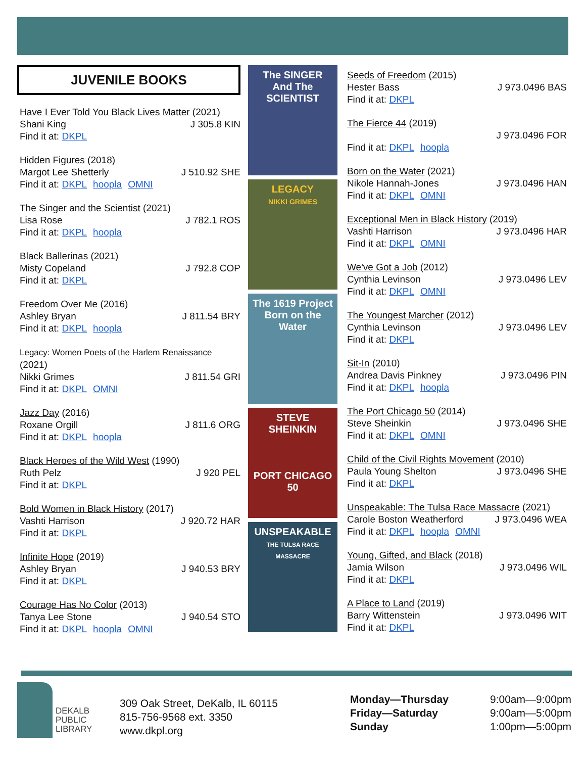JUVENILE BOOKS
Have I Ever Told You Black Lives Matter (2021)
Shani King J 305.8 KIN
Find it at: DKPL
Hidden Figures (2018)
Margot Lee Shetterly J 510.92 SHE
Find it at: DKPL hoopla OMNI
The Singer and the Scientist (2021)
Lisa Rose J 782.1 ROS
Find it at: DKPL hoopla
Black Ballerinas (2021)
Misty Copeland J 792.8 COP
Find it at: DKPL
Freedom Over Me (2016)
Ashley Bryan J 811.54 BRY
Find it at: DKPL hoopla
Legacy: Women Poets of the Harlem Renaissance (2021)
Nikki Grimes J 811.54 GRI
Find it at: DKPL OMNI
Jazz Day (2016)
Roxane Orgill J 811.6 ORG
Find it at: DKPL hoopla
Black Heroes of the Wild West (1990)
Ruth Pelz J 920 PEL
Find it at: DKPL
Bold Women in Black History (2017)
Vashti Harrison J 920.72 HAR
Find it at: DKPL
Infinite Hope (2019)
Ashley Bryan J 940.53 BRY
Find it at: DKPL
Courage Has No Color (2013)
Tanya Lee Stone J 940.54 STO
Find it at: DKPL hoopla OMNI
The SINGER And The SCIENTIST
LEGACY
NIKKI GRIMES
The 1619 Project
Born on the Water
STEVE SHEINKIN
PORT CHICAGO 50
UNSPEAKABLE
THE TULSA RACE MASSACRE
Seeds of Freedom (2015)
Hester Bass J 973.0496 BAS
Find it at: DKPL
The Fierce 44 (2019)
J 973.0496 FOR
Find it at: DKPL hoopla
Born on the Water (2021)
Nikole Hannah-Jones J 973.0496 HAN
Find it at: DKPL OMNI
Exceptional Men in Black History (2019)
Vashti Harrison J 973.0496 HAR
Find it at: DKPL OMNI
We've Got a Job (2012)
Cynthia Levinson J 973.0496 LEV
Find it at: DKPL OMNI
The Youngest Marcher (2012)
Cynthia Levinson J 973.0496 LEV
Find it at: DKPL
Sit-In (2010)
Andrea Davis Pinkney J 973.0496 PIN
Find it at: DKPL hoopla
The Port Chicago 50 (2014)
Steve Sheinkin J 973.0496 SHE
Find it at: DKPL OMNI
Child of the Civil Rights Movement (2010)
Paula Young Shelton J 973.0496 SHE
Find it at: DKPL
Unspeakable: The Tulsa Race Massacre (2021)
Carole Boston Weatherford J 973.0496 WEA
Find it at: DKPL hoopla OMNI
Young, Gifted, and Black (2018)
Jamia Wilson J 973.0496 WIL
Find it at: DKPL
A Place to Land (2019)
Barry Wittenstein J 973.0496 WIT
Find it at: DKPL
DEKALB
PUBLIC
LIBRARY
309 Oak Street, DeKalb, IL 60115
815-756-9568 ext. 3350
www.dkpl.org
Monday—Thursday
Friday—Saturday
Sunday
9:00am—9:00pm
9:00am—5:00pm
1:00pm—5:00pm